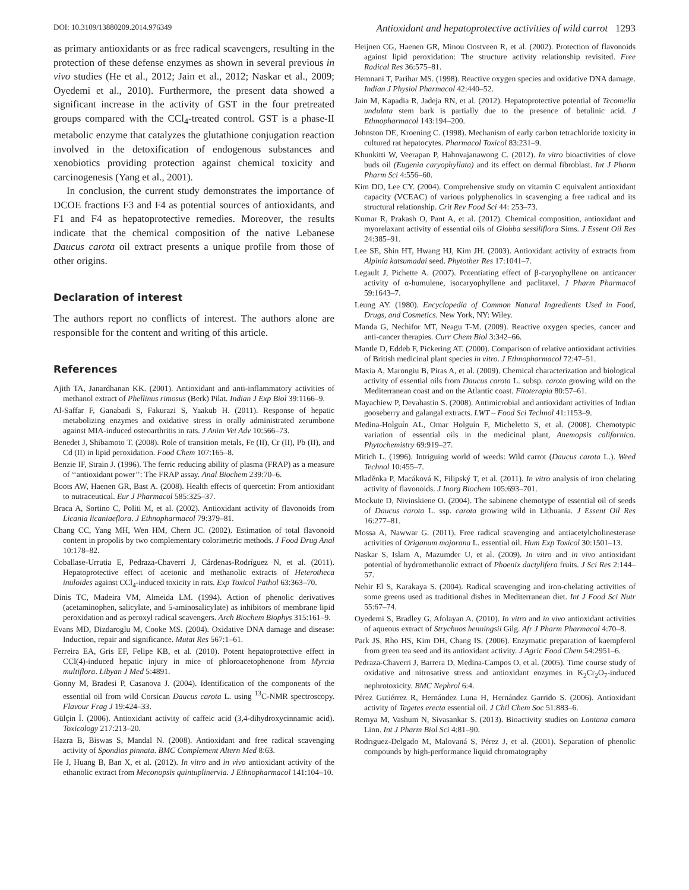DOI: 10.3109/13880209.2014.976349 Antioxidant and hepatoprotective activities of wild carrot 1293
as primary antioxidants or as free radical scavengers, resulting in the protection of these defense enzymes as shown in several previous in vivo studies (He et al., 2012; Jain et al., 2012; Naskar et al., 2009; Oyedemi et al., 2010). Furthermore, the present data showed a significant increase in the activity of GST in the four pretreated groups compared with the CCl<sub>4</sub>-treated control. GST is a phase-II metabolic enzyme that catalyzes the glutathione conjugation reaction involved in the detoxification of endogenous substances and xenobiotics providing protection against chemical toxicity and carcinogenesis (Yang et al., 2001).
In conclusion, the current study demonstrates the importance of DCOE fractions F3 and F4 as potential sources of antioxidants, and F1 and F4 as hepatoprotective remedies. Moreover, the results indicate that the chemical composition of the native Lebanese Daucus carota oil extract presents a unique profile from those of other origins.
Declaration of interest
The authors report no conflicts of interest. The authors alone are responsible for the content and writing of this article.
References
Ajith TA, Janardhanan KK. (2001). Antioxidant and anti-inflammatory activities of methanol extract of Phellinus rimosus (Berk) Pilat. Indian J Exp Biol 39:1166–9.
Al-Saffar F, Ganabadi S, Fakurazi S, Yaakub H. (2011). Response of hepatic metabolizing enzymes and oxidative stress in orally administrated zerumbone against MIA-induced osteoarthritis in rats. J Anim Vet Adv 10:566–73.
Benedet J, Shibamoto T. (2008). Role of transition metals, Fe (II), Cr (II), Pb (II), and Cd (II) in lipid peroxidation. Food Chem 107:165–8.
Benzie IF, Strain J. (1996). The ferric reducing ability of plasma (FRAP) as a measure of ‘‘antioxidant power’’: The FRAP assay. Anal Biochem 239:70–6.
Boots AW, Haenen GR, Bast A. (2008). Health effects of quercetin: From antioxidant to nutraceutical. Eur J Pharmacol 585:325–37.
Braca A, Sortino C, Politi M, et al. (2002). Antioxidant activity of flavonoids from Licania licaniaeflora. J Ethnopharmacol 79:379–81.
Chang CC, Yang MH, Wen HM, Chern JC. (2002). Estimation of total flavonoid content in propolis by two complementary colorimetric methods. J Food Drug Anal 10:178–82.
Coballase-Urrutia E, Pedraza-Chaverri J, Cárdenas-Rodríguez N, et al. (2011). Hepatoprotective effect of acetonic and methanolic extracts of Heterotheca inuloides against CCl<sub>4</sub>-induced toxicity in rats. Exp Toxicol Pathol 63:363–70.
Dinis TC, Madeira VM, Almeida LM. (1994). Action of phenolic derivatives (acetaminophen, salicylate, and 5-aminosalicylate) as inhibitors of membrane lipid peroxidation and as peroxyl radical scavengers. Arch Biochem Biophys 315:161–9.
Evans MD, Dizdaroglu M, Cooke MS. (2004). Oxidative DNA damage and disease: Induction, repair and significance. Mutat Res 567:1–61.
Ferreira EA, Gris EF, Felipe KB, et al. (2010). Potent hepatoprotective effect in CCl(4)-induced hepatic injury in mice of phloroacetophenone from Myrcia multiflora. Libyan J Med 5:4891.
Gonny M, Bradesi P, Casanova J. (2004). Identification of the components of the essential oil from wild Corsican Daucus carota L. using <sup>13</sup>C-NMR spectroscopy. Flavour Frag J 19:424–33.
Gülçin İ. (2006). Antioxidant activity of caffeic acid (3,4-dihydroxycinnamic acid). Toxicology 217:213–20.
Hazra B, Biswas S, Mandal N. (2008). Antioxidant and free radical scavenging activity of Spondias pinnata. BMC Complement Altern Med 8:63.
He J, Huang B, Ban X, et al. (2012). In vitro and in vivo antioxidant activity of the ethanolic extract from Meconopsis quintuplinervia. J Ethnopharmacol 141:104–10.
Heijnen CG, Haenen GR, Minou Oostveen R, et al. (2002). Protection of flavonoids against lipid peroxidation: The structure activity relationship revisited. Free Radical Res 36:575–81.
Hemnani T, Parihar MS. (1998). Reactive oxygen species and oxidative DNA damage. Indian J Physiol Pharmacol 42:440–52.
Jain M, Kapadia R, Jadeja RN, et al. (2012). Hepatoprotective potential of Tecomella undulata stem bark is partially due to the presence of betulinic acid. J Ethnopharmacol 143:194–200.
Johnston DE, Kroening C. (1998). Mechanism of early carbon tetrachloride toxicity in cultured rat hepatocytes. Pharmacol Toxicol 83:231–9.
Khunkitti W, Veerapan P, Hahnvajanawong C. (2012). In vitro bioactivities of clove buds oil (Eugenia caryophyllata) and its effect on dermal fibroblast. Int J Pharm Pharm Sci 4:556–60.
Kim DO, Lee CY. (2004). Comprehensive study on vitamin C equivalent antioxidant capacity (VCEAC) of various polyphenolics in scavenging a free radical and its structural relationship. Crit Rev Food Sci 44: 253–73.
Kumar R, Prakash O, Pant A, et al. (2012). Chemical composition, antioxidant and myorelaxant activity of essential oils of Globba sessiliflora Sims. J Essent Oil Res 24:385–91.
Lee SE, Shin HT, Hwang HJ, Kim JH. (2003). Antioxidant activity of extracts from Alpinia katsumadai seed. Phytother Res 17:1041–7.
Legault J, Pichette A. (2007). Potentiating effect of β-caryophyllene on anticancer activity of α-humulene, isocaryophyllene and paclitaxel. J Pharm Pharmacol 59:1643–7.
Leung AY. (1980). Encyclopedia of Common Natural Ingredients Used in Food, Drugs, and Cosmetics. New York, NY: Wiley.
Manda G, Nechifor MT, Neagu T-M. (2009). Reactive oxygen species, cancer and anti-cancer therapies. Curr Chem Biol 3:342–66.
Mantle D, Eddeb F, Pickering AT. (2000). Comparison of relative antioxidant activities of British medicinal plant species in vitro. J Ethnopharmacol 72:47–51.
Maxia A, Marongiu B, Piras A, et al. (2009). Chemical characterization and biological activity of essential oils from Daucus carota L. subsp. carota growing wild on the Mediterranean coast and on the Atlantic coast. Fitoterapia 80:57–61.
Mayachiew P, Devahastin S. (2008). Antimicrobial and antioxidant activities of Indian gooseberry and galangal extracts. LWT – Food Sci Technol 41:1153–9.
Medina-Holguín AL, Omar Holguín F, Micheletto S, et al. (2008). Chemotypic variation of essential oils in the medicinal plant, Anemopsis californica. Phytochemistry 69:919–27.
Mitich L. (1996). Intriguing world of weeds: Wild carrot (Daucus carota L.). Weed Technol 10:455–7.
Mladěnka P, Macáková K, Filipský T, et al. (2011). In vitro analysis of iron chelating activity of flavonoids. J Inorg Biochem 105:693–701.
Mockute D, Nivinskiene O. (2004). The sabinene chemotype of essential oil of seeds of Daucus carota L. ssp. carota growing wild in Lithuania. J Essent Oil Res 16:277–81.
Mossa A, Nawwar G. (2011). Free radical scavenging and antiacetylcholinesterase activities of Origanum majorana L. essential oil. Hum Exp Toxicol 30:1501–13.
Naskar S, Islam A, Mazumder U, et al. (2009). In vitro and in vivo antioxidant potential of hydromethanolic extract of Phoenix dactylifera fruits. J Sci Res 2:144–57.
Nehir El S, Karakaya S. (2004). Radical scavenging and iron-chelating activities of some greens used as traditional dishes in Mediterranean diet. Int J Food Sci Nutr 55:67–74.
Oyedemi S, Bradley G, Afolayan A. (2010). In vitro and in vivo antioxidant activities of aqueous extract of Strychnos henningsii Gilg. Afr J Pharm Pharmacol 4:70–8.
Park JS, Rho HS, Kim DH, Chang IS. (2006). Enzymatic preparation of kaempferol from green tea seed and its antioxidant activity. J Agric Food Chem 54:2951–6.
Pedraza-Chaverri J, Barrera D, Medina-Campos O, et al. (2005). Time course study of oxidative and nitrosative stress and antioxidant enzymes in K<sub>2</sub>Cr<sub>2</sub>O<sub>7</sub>-induced nephrotoxicity. BMC Nephrol 6:4.
Pérez Gutiérrez R, Hernández Luna H, Hernández Garrido S. (2006). Antioxidant activity of Tagetes erecta essential oil. J Chil Chem Soc 51:883–6.
Remya M, Vashum N, Sivasankar S. (2013). Bioactivity studies on Lantana camara Linn. Int J Pharm Biol Sci 4:81–90.
Rodrıguez-Delgado M, Malovaná S, Pérez J, et al. (2001). Separation of phenolic compounds by high-performance liquid chromatography